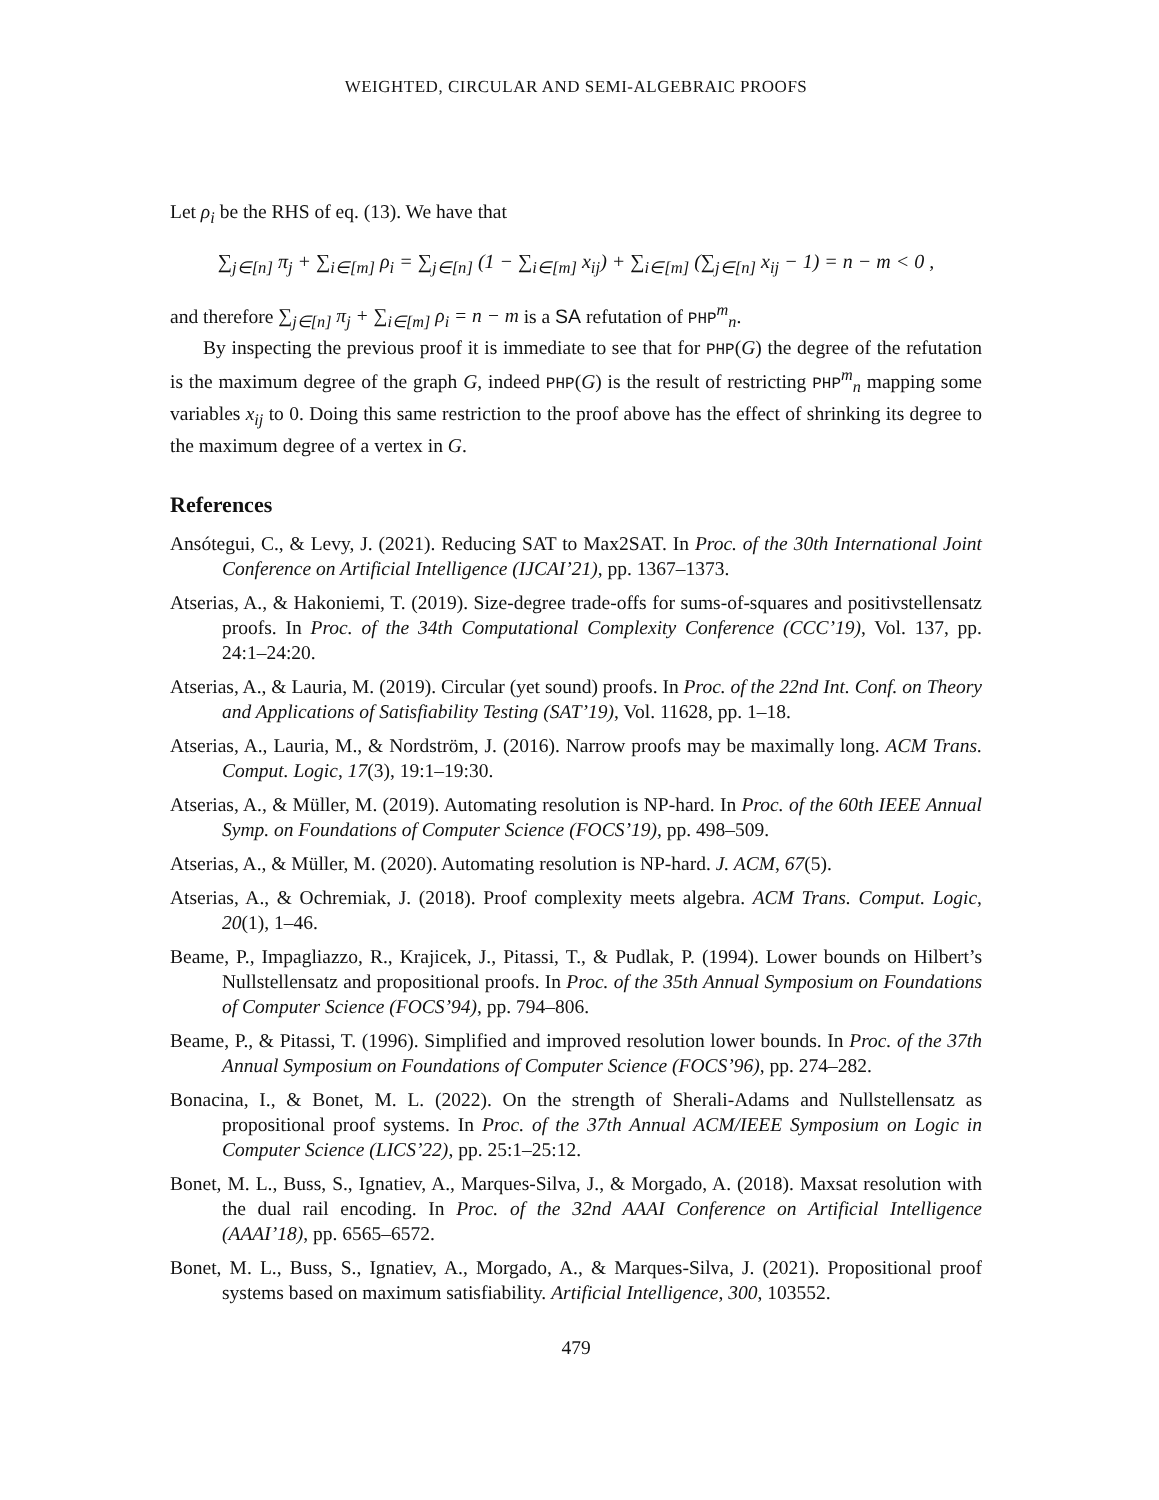WEIGHTED, CIRCULAR AND SEMI-ALGEBRAIC PROOFS
Let ρ<sub>i</sub> be the RHS of eq. (13). We have that
∑<sub>j∈[n]</sub> π<sub>j</sub> + ∑<sub>i∈[m]</sub> ρ<sub>i</sub> = ∑<sub>j∈[n]</sub> (1 − ∑<sub>i∈[m]</sub> x<sub>ij</sub>) + ∑<sub>i∈[m]</sub> (∑<sub>j∈[n]</sub> x<sub>ij</sub> − 1) = n − m < 0 ,
and therefore ∑<sub>j∈[n]</sub> π<sub>j</sub> + ∑<sub>i∈[m]</sub> ρ<sub>i</sub> = n − m is a SA refutation of PHP<sup>m</sup><sub>n</sub>.
By inspecting the previous proof it is immediate to see that for PHP(G) the degree of the refutation is the maximum degree of the graph G, indeed PHP(G) is the result of restricting PHP<sup>m</sup><sub>n</sub> mapping some variables x<sub>ij</sub> to 0. Doing this same restriction to the proof above has the effect of shrinking its degree to the maximum degree of a vertex in G.
References
Ansótegui, C., & Levy, J. (2021). Reducing SAT to Max2SAT. In Proc. of the 30th International Joint Conference on Artificial Intelligence (IJCAI’21), pp. 1367–1373.
Atserias, A., & Hakoniemi, T. (2019). Size-degree trade-offs for sums-of-squares and positivstellensatz proofs. In Proc. of the 34th Computational Complexity Conference (CCC’19), Vol. 137, pp. 24:1–24:20.
Atserias, A., & Lauria, M. (2019). Circular (yet sound) proofs. In Proc. of the 22nd Int. Conf. on Theory and Applications of Satisfiability Testing (SAT’19), Vol. 11628, pp. 1–18.
Atserias, A., Lauria, M., & Nordström, J. (2016). Narrow proofs may be maximally long. ACM Trans. Comput. Logic, 17(3), 19:1–19:30.
Atserias, A., & Müller, M. (2019). Automating resolution is NP-hard. In Proc. of the 60th IEEE Annual Symp. on Foundations of Computer Science (FOCS’19), pp. 498–509.
Atserias, A., & Müller, M. (2020). Automating resolution is NP-hard. J. ACM, 67(5).
Atserias, A., & Ochremiak, J. (2018). Proof complexity meets algebra. ACM Trans. Comput. Logic, 20(1), 1–46.
Beame, P., Impagliazzo, R., Krajicek, J., Pitassi, T., & Pudlak, P. (1994). Lower bounds on Hilbert’s Nullstellensatz and propositional proofs. In Proc. of the 35th Annual Symposium on Foundations of Computer Science (FOCS’94), pp. 794–806.
Beame, P., & Pitassi, T. (1996). Simplified and improved resolution lower bounds. In Proc. of the 37th Annual Symposium on Foundations of Computer Science (FOCS’96), pp. 274–282.
Bonacina, I., & Bonet, M. L. (2022). On the strength of Sherali-Adams and Nullstellensatz as propositional proof systems. In Proc. of the 37th Annual ACM/IEEE Symposium on Logic in Computer Science (LICS’22), pp. 25:1–25:12.
Bonet, M. L., Buss, S., Ignatiev, A., Marques-Silva, J., & Morgado, A. (2018). Maxsat resolution with the dual rail encoding. In Proc. of the 32nd AAAI Conference on Artificial Intelligence (AAAI’18), pp. 6565–6572.
Bonet, M. L., Buss, S., Ignatiev, A., Morgado, A., & Marques-Silva, J. (2021). Propositional proof systems based on maximum satisfiability. Artificial Intelligence, 300, 103552.
479